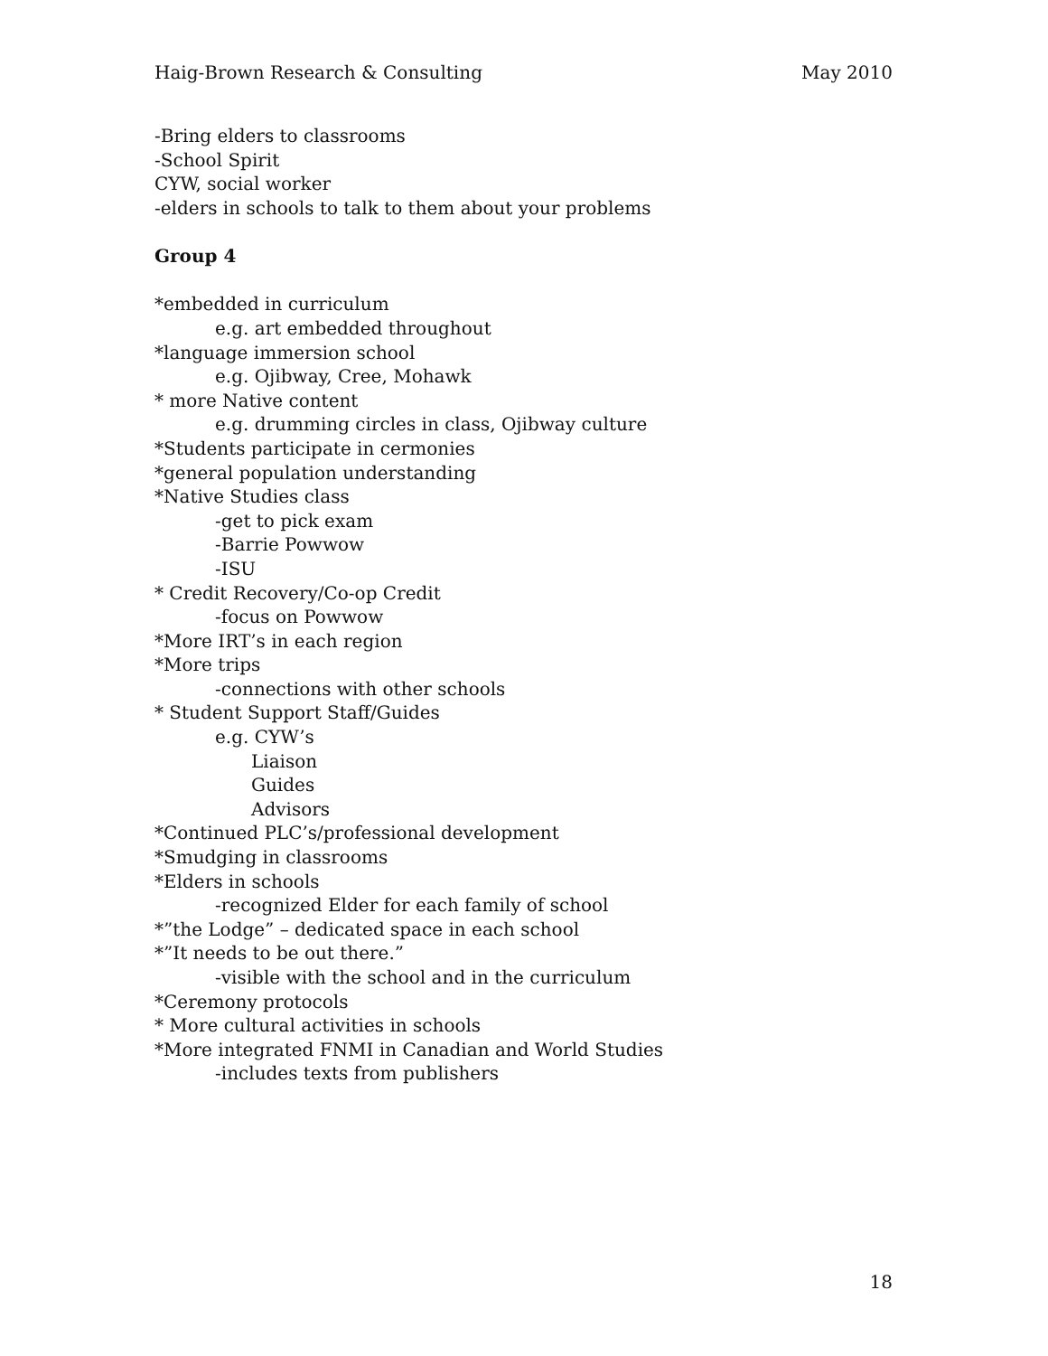Haig-Brown Research & Consulting May 2010
-Bring elders to classrooms
-School Spirit
CYW, social worker
-elders in schools to talk to them about your problems
Group 4
*embedded in curriculum
e.g. art embedded throughout
*language immersion school
e.g. Ojibway, Cree, Mohawk
* more Native content
e.g. drumming circles in class, Ojibway culture
*Students participate in cermonies
*general population understanding
*Native Studies class
-get to pick exam
-Barrie Powwow
-ISU
* Credit Recovery/Co-op Credit
-focus on Powwow
*More IRT’s in each region
*More trips
-connections with other schools
* Student Support Staff/Guides
e.g. CYW’s
Liaison
Guides
Advisors
*Continued PLC’s/professional development
*Smudging in classrooms
*Elders in schools
-recognized Elder for each family of school
*”the Lodge” – dedicated space in each school
*”It needs to be out there.”
-visible with the school and in the curriculum
*Ceremony protocols
* More cultural activities in schools
*More integrated FNMI in Canadian and World Studies
-includes texts from publishers
18